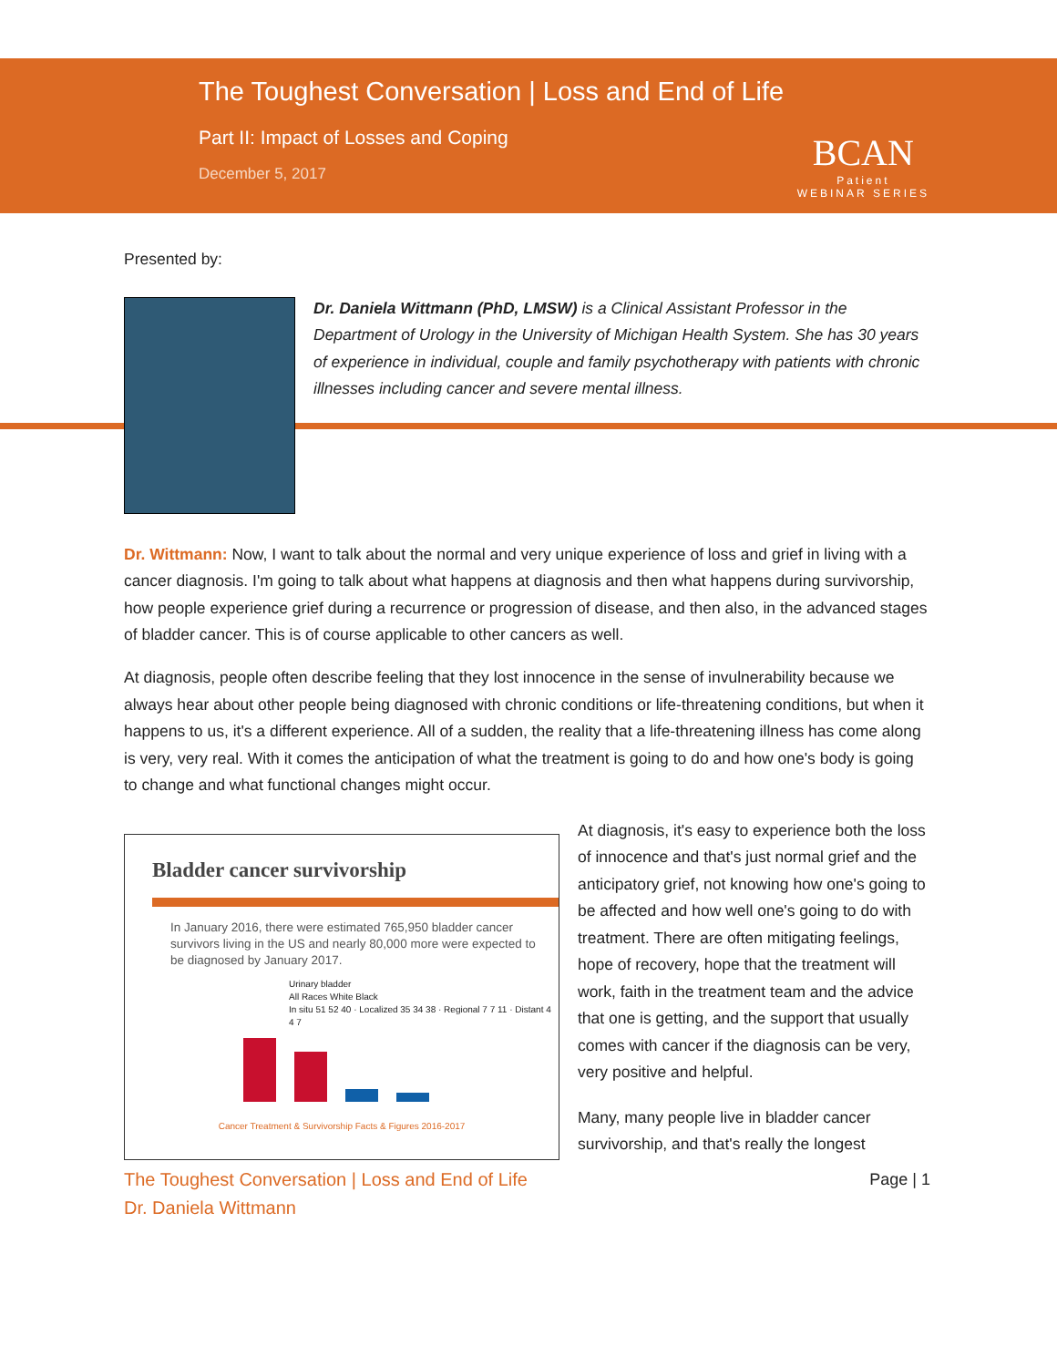The Toughest Conversation | Loss and End of Life
Part II: Impact of Losses and Coping
December 5, 2017
BCAN
Patient
WEBINAR SERIES
Presented by:
Dr. Daniela Wittmann (PhD, LMSW) is a Clinical Assistant Professor in the Department of Urology in the University of Michigan Health System. She has 30 years of experience in individual, couple and family psychotherapy with patients with chronic illnesses including cancer and severe mental illness.
Dr. Wittmann: Now, I want to talk about the normal and very unique experience of loss and grief in living with a cancer diagnosis. I'm going to talk about what happens at diagnosis and then what happens during survivorship, how people experience grief during a recurrence or progression of disease, and then also, in the advanced stages of bladder cancer. This is of course applicable to other cancers as well.
At diagnosis, people often describe feeling that they lost innocence in the sense of invulnerability because we always hear about other people being diagnosed with chronic conditions or life-threatening conditions, but when it happens to us, it's a different experience. All of a sudden, the reality that a life-threatening illness has come along is very, very real. With it comes the anticipation of what the treatment is going to do and how one's body is going to change and what functional changes might occur.
Bladder cancer survivorship
In January 2016, there were estimated 765,950 bladder cancer survivors living in the US and nearly 80,000 more were expected to be diagnosed by January 2017.
Urinary bladder
All Races White Black
In situ 51 52 40 · Localized 35 34 38 · Regional 7 7 11 · Distant 4 4 7
Cancer Treatment & Survivorship Facts & Figures 2016-2017
At diagnosis, it's easy to experience both the loss of innocence and that's just normal grief and the anticipatory grief, not knowing how one's going to be affected and how well one's going to do with treatment. There are often mitigating feelings, hope of recovery, hope that the treatment will work, faith in the treatment team and the advice that one is getting, and the support that usually comes with cancer if the diagnosis can be very, very positive and helpful.
Many, many people live in bladder cancer survivorship, and that's really the longest
The Toughest Conversation | Loss and End of Life
Dr. Daniela Wittmann
Page | 1